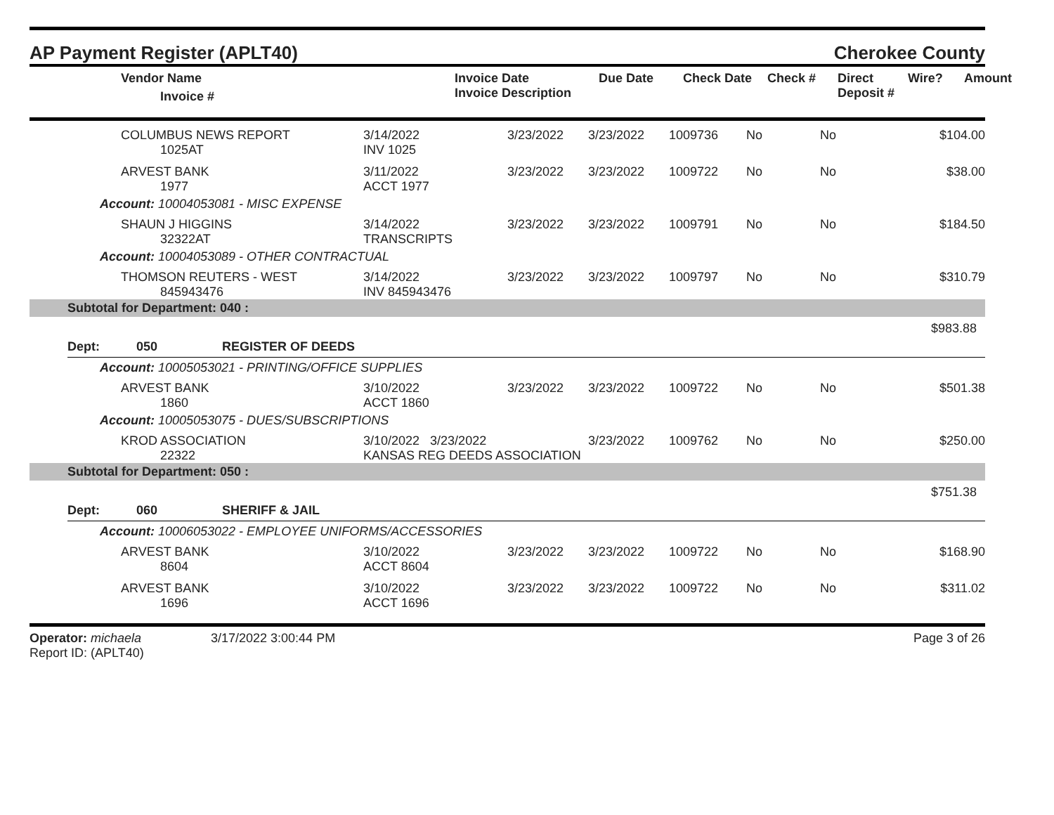AP Payment Register (APLT40)
Cherokee County
| Vendor Name Invoice # | Invoice Date Invoice Description | Due Date | Check Date | Check # | Direct Deposit # | Wire? | Amount |
| --- | --- | --- | --- | --- | --- | --- | --- |
| COLUMBUS NEWS REPORT 1025AT | 3/14/2022 INV 1025 | 3/23/2022 | 3/23/2022 | 1009736 | No | No | $104.00 |
| ARVEST BANK 1977 | 3/11/2022 ACCT 1977 | 3/23/2022 | 3/23/2022 | 1009722 | No | No | $38.00 |
| Account: 10004053081 - MISC EXPENSE | | | | | | | |
| SHAUN J HIGGINS 32322AT | 3/14/2022 TRANSCRIPTS | 3/23/2022 | 3/23/2022 | 1009791 | No | No | $184.50 |
| Account: 10004053089 - OTHER CONTRACTUAL | | | | | | | |
| THOMSON REUTERS - WEST 845943476 | 3/14/2022 INV 845943476 | 3/23/2022 | 3/23/2022 | 1009797 | No | No | $310.79 |
| Subtotal for Department: 040 : | | | | | | | |
| $983.88 | | | | | | | |
Dept: 050 REGISTER OF DEEDS
| Account: 10005053021 - PRINTING/OFFICE SUPPLIES | | | | | | | |
| ARVEST BANK 1860 | 3/10/2022 ACCT 1860 | 3/23/2022 | 3/23/2022 | 1009722 | No | No | $501.38 |
| Account: 10005053075 - DUES/SUBSCRIPTIONS | | | | | | | |
| KROD ASSOCIATION 22322 | 3/10/2022 3/23/2022 KANSAS REG DEEDS ASSOCIATION | | 3/23/2022 | 1009762 | No | No | $250.00 |
| Subtotal for Department: 050 : | | | | | | | |
| $751.38 | | | | | | | |
Dept: 060 SHERIFF & JAIL
| Account: 10006053022 - EMPLOYEE UNIFORMS/ACCESSORIES | | | | | | | |
| ARVEST BANK 8604 | 3/10/2022 ACCT 8604 | 3/23/2022 | 3/23/2022 | 1009722 | No | No | $168.90 |
| ARVEST BANK 1696 | 3/10/2022 ACCT 1696 | 3/23/2022 | 3/23/2022 | 1009722 | No | No | $311.02 |
Operator: michaela
Report ID: (APLT40)
3/17/2022 3:00:44 PM Page 3 of 26